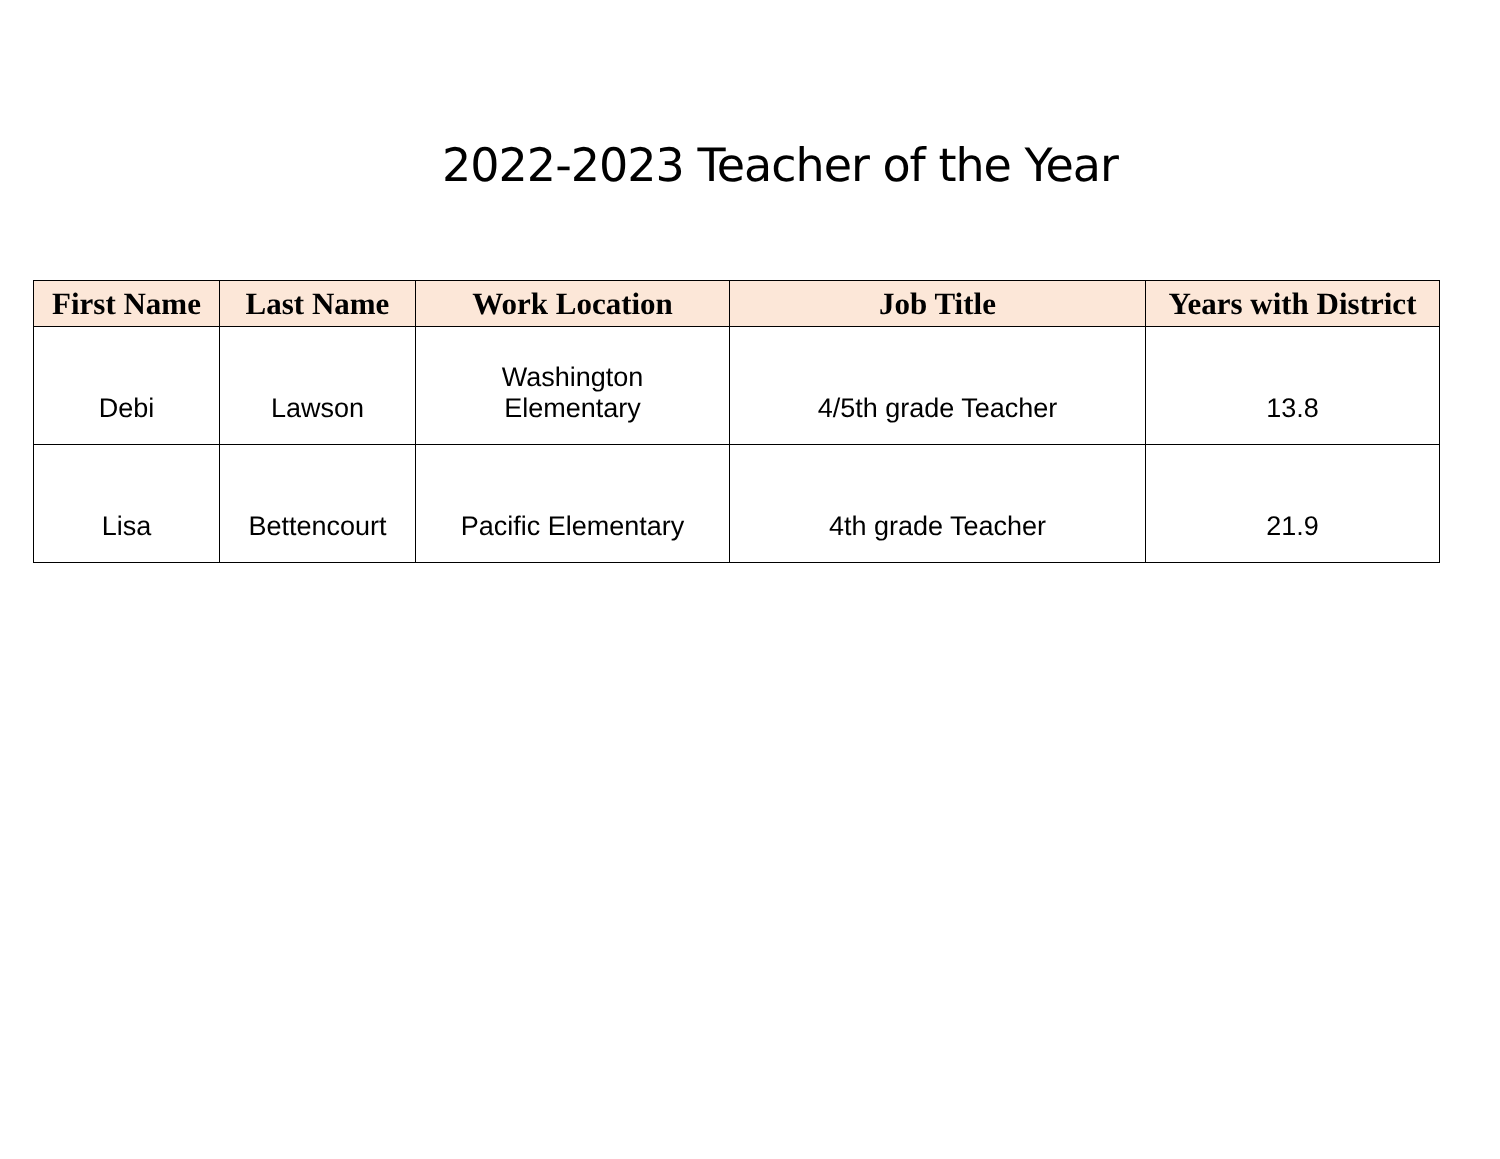2022-2023 Teacher of the Year
| First Name | Last Name | Work Location | Job Title | Years with District |
| --- | --- | --- | --- | --- |
| Debi | Lawson | Washington Elementary | 4/5th grade Teacher | 13.8 |
| Lisa | Bettencourt | Pacific Elementary | 4th grade Teacher | 21.9 |